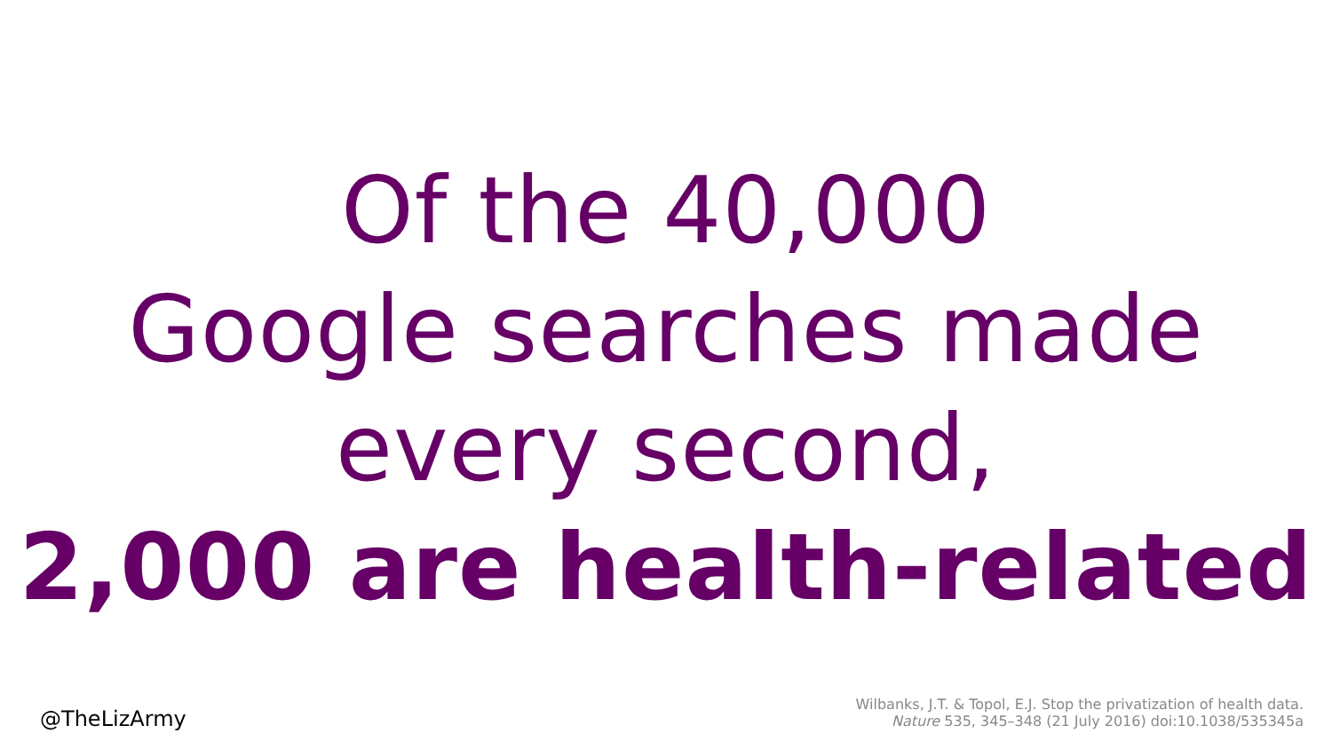Of the 40,000
Google searches made
every second,
2,000 are health-related
@TheLizArmy
Wilbanks, J.T. & Topol, E.J. Stop the privatization of health data.
Nature 535, 345–348 (21 July 2016) doi:10.1038/535345a